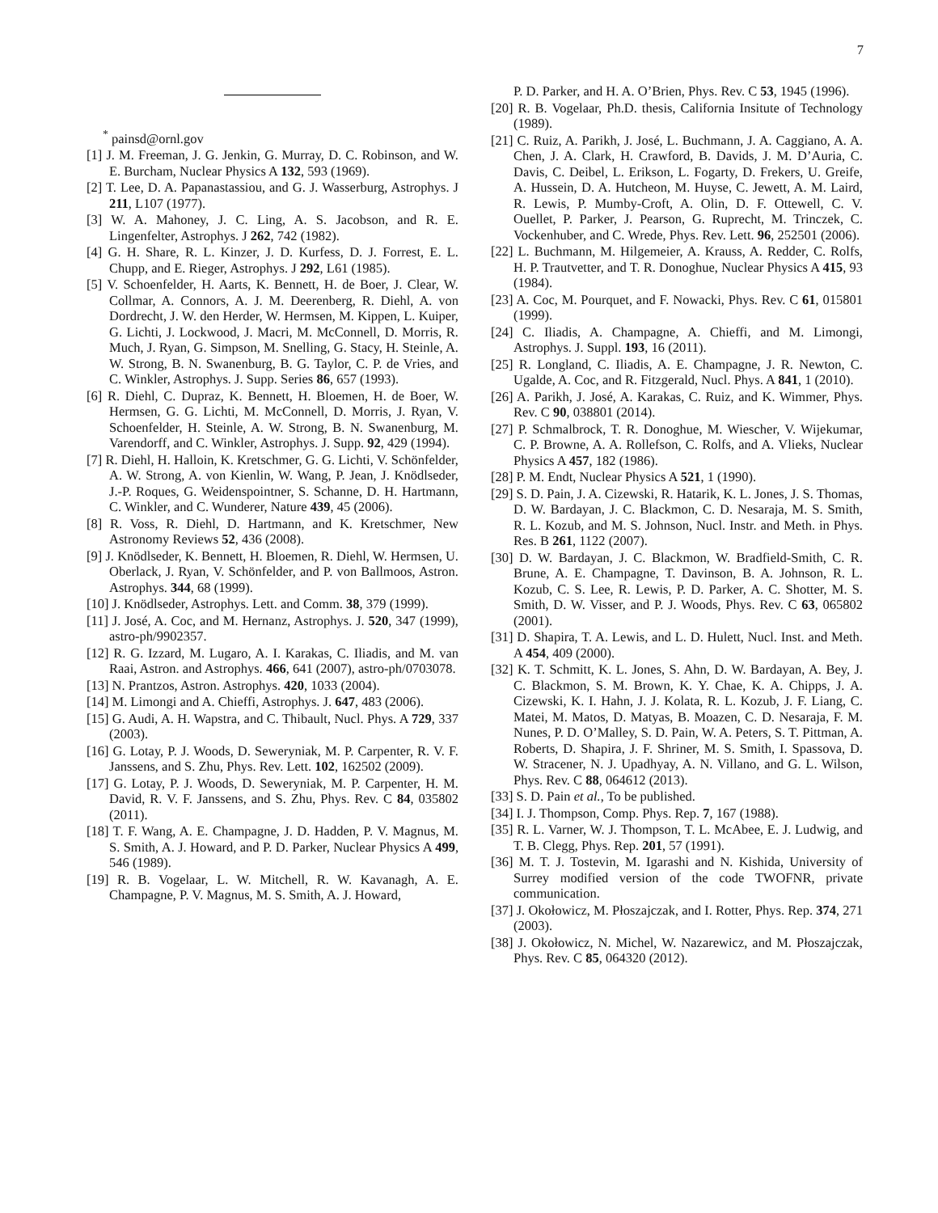7
<sup>*</sup> painsd@ornl.gov
[1] J. M. Freeman, J. G. Jenkin, G. Murray, D. C. Robinson, and W. E. Burcham, Nuclear Physics A 132, 593 (1969).
[2] T. Lee, D. A. Papanastassiou, and G. J. Wasserburg, Astrophys. J 211, L107 (1977).
[3] W. A. Mahoney, J. C. Ling, A. S. Jacobson, and R. E. Lingenfelter, Astrophys. J 262, 742 (1982).
[4] G. H. Share, R. L. Kinzer, J. D. Kurfess, D. J. Forrest, E. L. Chupp, and E. Rieger, Astrophys. J 292, L61 (1985).
[5] V. Schoenfelder, H. Aarts, K. Bennett, H. de Boer, J. Clear, W. Collmar, A. Connors, A. J. M. Deerenberg, R. Diehl, A. von Dordrecht, J. W. den Herder, W. Hermsen, M. Kippen, L. Kuiper, G. Lichti, J. Lockwood, J. Macri, M. McConnell, D. Morris, R. Much, J. Ryan, G. Simpson, M. Snelling, G. Stacy, H. Steinle, A. W. Strong, B. N. Swanenburg, B. G. Taylor, C. P. de Vries, and C. Winkler, Astrophys. J. Supp. Series 86, 657 (1993).
[6] R. Diehl, C. Dupraz, K. Bennett, H. Bloemen, H. de Boer, W. Hermsen, G. G. Lichti, M. McConnell, D. Morris, J. Ryan, V. Schoenfelder, H. Steinle, A. W. Strong, B. N. Swanenburg, M. Varendorff, and C. Winkler, Astrophys. J. Supp. 92, 429 (1994).
[7] R. Diehl, H. Halloin, K. Kretschmer, G. G. Lichti, V. Schönfelder, A. W. Strong, A. von Kienlin, W. Wang, P. Jean, J. Knödlseder, J.-P. Roques, G. Weidenspointner, S. Schanne, D. H. Hartmann, C. Winkler, and C. Wunderer, Nature 439, 45 (2006).
[8] R. Voss, R. Diehl, D. Hartmann, and K. Kretschmer, New Astronomy Reviews 52, 436 (2008).
[9] J. Knödlseder, K. Bennett, H. Bloemen, R. Diehl, W. Hermsen, U. Oberlack, J. Ryan, V. Schönfelder, and P. von Ballmoos, Astron. Astrophys. 344, 68 (1999).
[10] J. Knödlseder, Astrophys. Lett. and Comm. 38, 379 (1999).
[11] J. José, A. Coc, and M. Hernanz, Astrophys. J. 520, 347 (1999), astro-ph/9902357.
[12] R. G. Izzard, M. Lugaro, A. I. Karakas, C. Iliadis, and M. van Raai, Astron. and Astrophys. 466, 641 (2007), astro-ph/0703078.
[13] N. Prantzos, Astron. Astrophys. 420, 1033 (2004).
[14] M. Limongi and A. Chieffi, Astrophys. J. 647, 483 (2006).
[15] G. Audi, A. H. Wapstra, and C. Thibault, Nucl. Phys. A 729, 337 (2003).
[16] G. Lotay, P. J. Woods, D. Seweryniak, M. P. Carpenter, R. V. F. Janssens, and S. Zhu, Phys. Rev. Lett. 102, 162502 (2009).
[17] G. Lotay, P. J. Woods, D. Seweryniak, M. P. Carpenter, H. M. David, R. V. F. Janssens, and S. Zhu, Phys. Rev. C 84, 035802 (2011).
[18] T. F. Wang, A. E. Champagne, J. D. Hadden, P. V. Magnus, M. S. Smith, A. J. Howard, and P. D. Parker, Nuclear Physics A 499, 546 (1989).
[19] R. B. Vogelaar, L. W. Mitchell, R. W. Kavanagh, A. E. Champagne, P. V. Magnus, M. S. Smith, A. J. Howard,
P. D. Parker, and H. A. O’Brien, Phys. Rev. C 53, 1945 (1996).
[20] R. B. Vogelaar, Ph.D. thesis, California Insitute of Technology (1989).
[21] C. Ruiz, A. Parikh, J. José, L. Buchmann, J. A. Caggiano, A. A. Chen, J. A. Clark, H. Crawford, B. Davids, J. M. D’Auria, C. Davis, C. Deibel, L. Erikson, L. Fogarty, D. Frekers, U. Greife, A. Hussein, D. A. Hutcheon, M. Huyse, C. Jewett, A. M. Laird, R. Lewis, P. Mumby-Croft, A. Olin, D. F. Ottewell, C. V. Ouellet, P. Parker, J. Pearson, G. Ruprecht, M. Trinczek, C. Vockenhuber, and C. Wrede, Phys. Rev. Lett. 96, 252501 (2006).
[22] L. Buchmann, M. Hilgemeier, A. Krauss, A. Redder, C. Rolfs, H. P. Trautvetter, and T. R. Donoghue, Nuclear Physics A 415, 93 (1984).
[23] A. Coc, M. Pourquet, and F. Nowacki, Phys. Rev. C 61, 015801 (1999).
[24] C. Iliadis, A. Champagne, A. Chieffi, and M. Limongi, Astrophys. J. Suppl. 193, 16 (2011).
[25] R. Longland, C. Iliadis, A. E. Champagne, J. R. Newton, C. Ugalde, A. Coc, and R. Fitzgerald, Nucl. Phys. A 841, 1 (2010).
[26] A. Parikh, J. José, A. Karakas, C. Ruiz, and K. Wimmer, Phys. Rev. C 90, 038801 (2014).
[27] P. Schmalbrock, T. R. Donoghue, M. Wiescher, V. Wijekumar, C. P. Browne, A. A. Rollefson, C. Rolfs, and A. Vlieks, Nuclear Physics A 457, 182 (1986).
[28] P. M. Endt, Nuclear Physics A 521, 1 (1990).
[29] S. D. Pain, J. A. Cizewski, R. Hatarik, K. L. Jones, J. S. Thomas, D. W. Bardayan, J. C. Blackmon, C. D. Nesaraja, M. S. Smith, R. L. Kozub, and M. S. Johnson, Nucl. Instr. and Meth. in Phys. Res. B 261, 1122 (2007).
[30] D. W. Bardayan, J. C. Blackmon, W. Bradfield-Smith, C. R. Brune, A. E. Champagne, T. Davinson, B. A. Johnson, R. L. Kozub, C. S. Lee, R. Lewis, P. D. Parker, A. C. Shotter, M. S. Smith, D. W. Visser, and P. J. Woods, Phys. Rev. C 63, 065802 (2001).
[31] D. Shapira, T. A. Lewis, and L. D. Hulett, Nucl. Inst. and Meth. A 454, 409 (2000).
[32] K. T. Schmitt, K. L. Jones, S. Ahn, D. W. Bardayan, A. Bey, J. C. Blackmon, S. M. Brown, K. Y. Chae, K. A. Chipps, J. A. Cizewski, K. I. Hahn, J. J. Kolata, R. L. Kozub, J. F. Liang, C. Matei, M. Matos, D. Matyas, B. Moazen, C. D. Nesaraja, F. M. Nunes, P. D. O’Malley, S. D. Pain, W. A. Peters, S. T. Pittman, A. Roberts, D. Shapira, J. F. Shriner, M. S. Smith, I. Spassova, D. W. Stracener, N. J. Upadhyay, A. N. Villano, and G. L. Wilson, Phys. Rev. C 88, 064612 (2013).
[33] S. D. Pain et al., To be published.
[34] I. J. Thompson, Comp. Phys. Rep. 7, 167 (1988).
[35] R. L. Varner, W. J. Thompson, T. L. McAbee, E. J. Ludwig, and T. B. Clegg, Phys. Rep. 201, 57 (1991).
[36] M. T. J. Tostevin, M. Igarashi and N. Kishida, University of Surrey modified version of the code TWOFNR, private communication.
[37] J. Okołowicz, M. Płoszajczak, and I. Rotter, Phys. Rep. 374, 271 (2003).
[38] J. Okołowicz, N. Michel, W. Nazarewicz, and M. Płoszajczak, Phys. Rev. C 85, 064320 (2012).